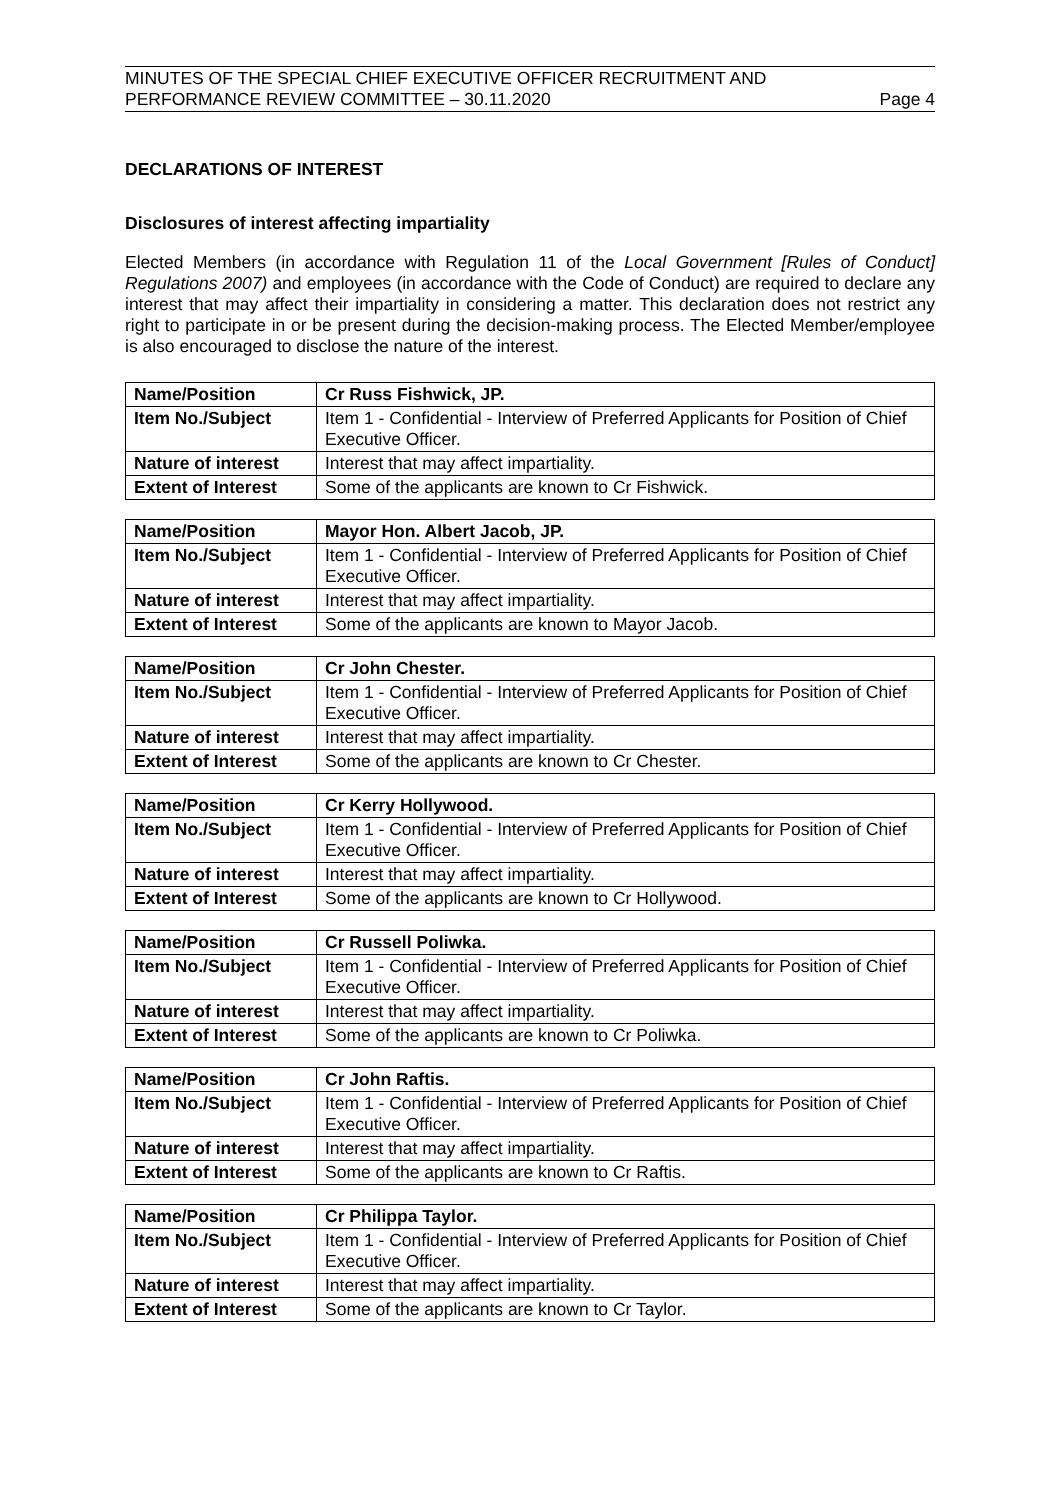MINUTES OF THE SPECIAL CHIEF EXECUTIVE OFFICER RECRUITMENT AND
PERFORMANCE REVIEW COMMITTEE – 30.11.2020
Page 4
DECLARATIONS OF INTEREST
Disclosures of interest affecting impartiality
Elected Members (in accordance with Regulation 11 of the Local Government [Rules of Conduct] Regulations 2007) and employees (in accordance with the Code of Conduct) are required to declare any interest that may affect their impartiality in considering a matter. This declaration does not restrict any right to participate in or be present during the decision-making process. The Elected Member/employee is also encouraged to disclose the nature of the interest.
| Name/Position | Cr Russ Fishwick, JP. |
| Item No./Subject | Item 1 - Confidential - Interview of Preferred Applicants for Position of Chief Executive Officer. |
| Nature of interest | Interest that may affect impartiality. |
| Extent of Interest | Some of the applicants are known to Cr Fishwick. |
| Name/Position | Mayor Hon. Albert Jacob, JP. |
| Item No./Subject | Item 1 - Confidential - Interview of Preferred Applicants for Position of Chief Executive Officer. |
| Nature of interest | Interest that may affect impartiality. |
| Extent of Interest | Some of the applicants are known to Mayor Jacob. |
| Name/Position | Cr John Chester. |
| Item No./Subject | Item 1 - Confidential - Interview of Preferred Applicants for Position of Chief Executive Officer. |
| Nature of interest | Interest that may affect impartiality. |
| Extent of Interest | Some of the applicants are known to Cr Chester. |
| Name/Position | Cr Kerry Hollywood. |
| Item No./Subject | Item 1 - Confidential - Interview of Preferred Applicants for Position of Chief Executive Officer. |
| Nature of interest | Interest that may affect impartiality. |
| Extent of Interest | Some of the applicants are known to Cr Hollywood. |
| Name/Position | Cr Russell Poliwka. |
| Item No./Subject | Item 1 - Confidential - Interview of Preferred Applicants for Position of Chief Executive Officer. |
| Nature of interest | Interest that may affect impartiality. |
| Extent of Interest | Some of the applicants are known to Cr Poliwka. |
| Name/Position | Cr John Raftis. |
| Item No./Subject | Item 1 - Confidential - Interview of Preferred Applicants for Position of Chief Executive Officer. |
| Nature of interest | Interest that may affect impartiality. |
| Extent of Interest | Some of the applicants are known to Cr Raftis. |
| Name/Position | Cr Philippa Taylor. |
| Item No./Subject | Item 1 - Confidential - Interview of Preferred Applicants for Position of Chief Executive Officer. |
| Nature of interest | Interest that may affect impartiality. |
| Extent of Interest | Some of the applicants are known to Cr Taylor. |